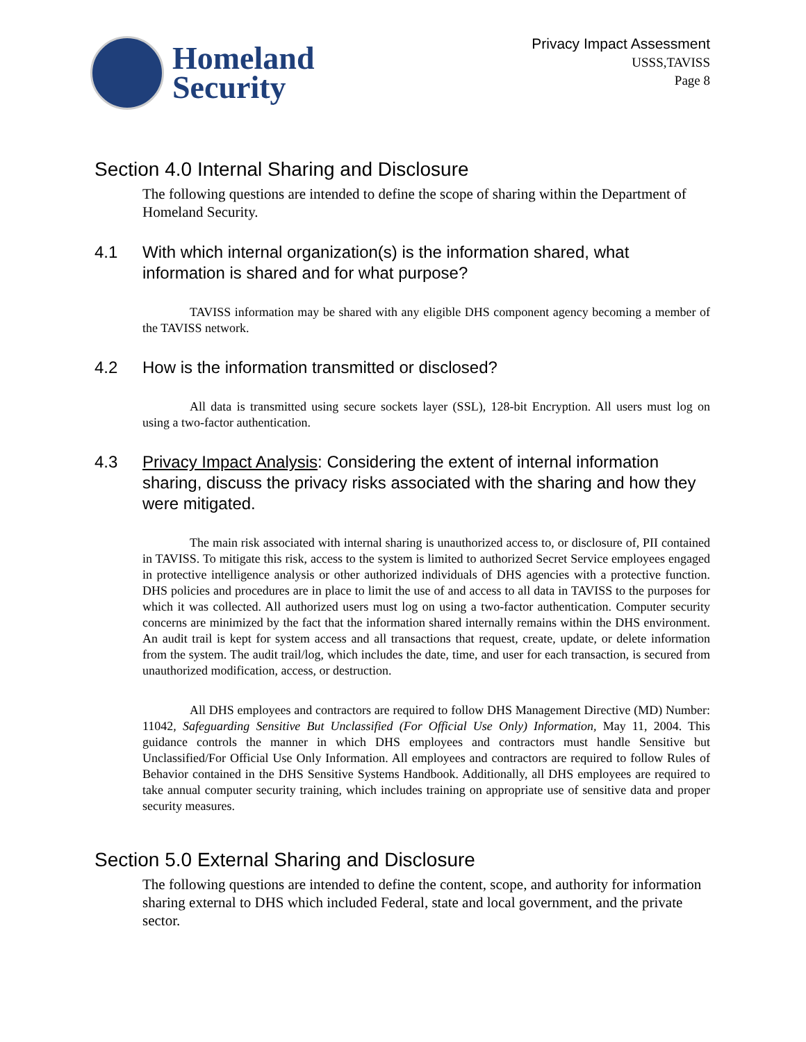Homeland
Security
Privacy Impact Assessment
USSS,TAVISS
Page 8
Section 4.0 Internal Sharing and Disclosure
The following questions are intended to define the scope of sharing within the Department of Homeland Security.
4.1 With which internal organization(s) is the information shared, what information is shared and for what purpose?
TAVISS information may be shared with any eligible DHS component agency becoming a member of the TAVISS network.
4.2 How is the information transmitted or disclosed?
All data is transmitted using secure sockets layer (SSL), 128-bit Encryption. All users must log on using a two-factor authentication.
4.3 Privacy Impact Analysis: Considering the extent of internal information sharing, discuss the privacy risks associated with the sharing and how they were mitigated.
The main risk associated with internal sharing is unauthorized access to, or disclosure of, PII contained in TAVISS. To mitigate this risk, access to the system is limited to authorized Secret Service employees engaged in protective intelligence analysis or other authorized individuals of DHS agencies with a protective function. DHS policies and procedures are in place to limit the use of and access to all data in TAVISS to the purposes for which it was collected. All authorized users must log on using a two-factor authentication. Computer security concerns are minimized by the fact that the information shared internally remains within the DHS environment. An audit trail is kept for system access and all transactions that request, create, update, or delete information from the system. The audit trail/log, which includes the date, time, and user for each transaction, is secured from unauthorized modification, access, or destruction.
All DHS employees and contractors are required to follow DHS Management Directive (MD) Number: 11042, Safeguarding Sensitive But Unclassified (For Official Use Only) Information, May 11, 2004. This guidance controls the manner in which DHS employees and contractors must handle Sensitive but Unclassified/For Official Use Only Information. All employees and contractors are required to follow Rules of Behavior contained in the DHS Sensitive Systems Handbook. Additionally, all DHS employees are required to take annual computer security training, which includes training on appropriate use of sensitive data and proper security measures.
Section 5.0 External Sharing and Disclosure
The following questions are intended to define the content, scope, and authority for information sharing external to DHS which included Federal, state and local government, and the private sector.